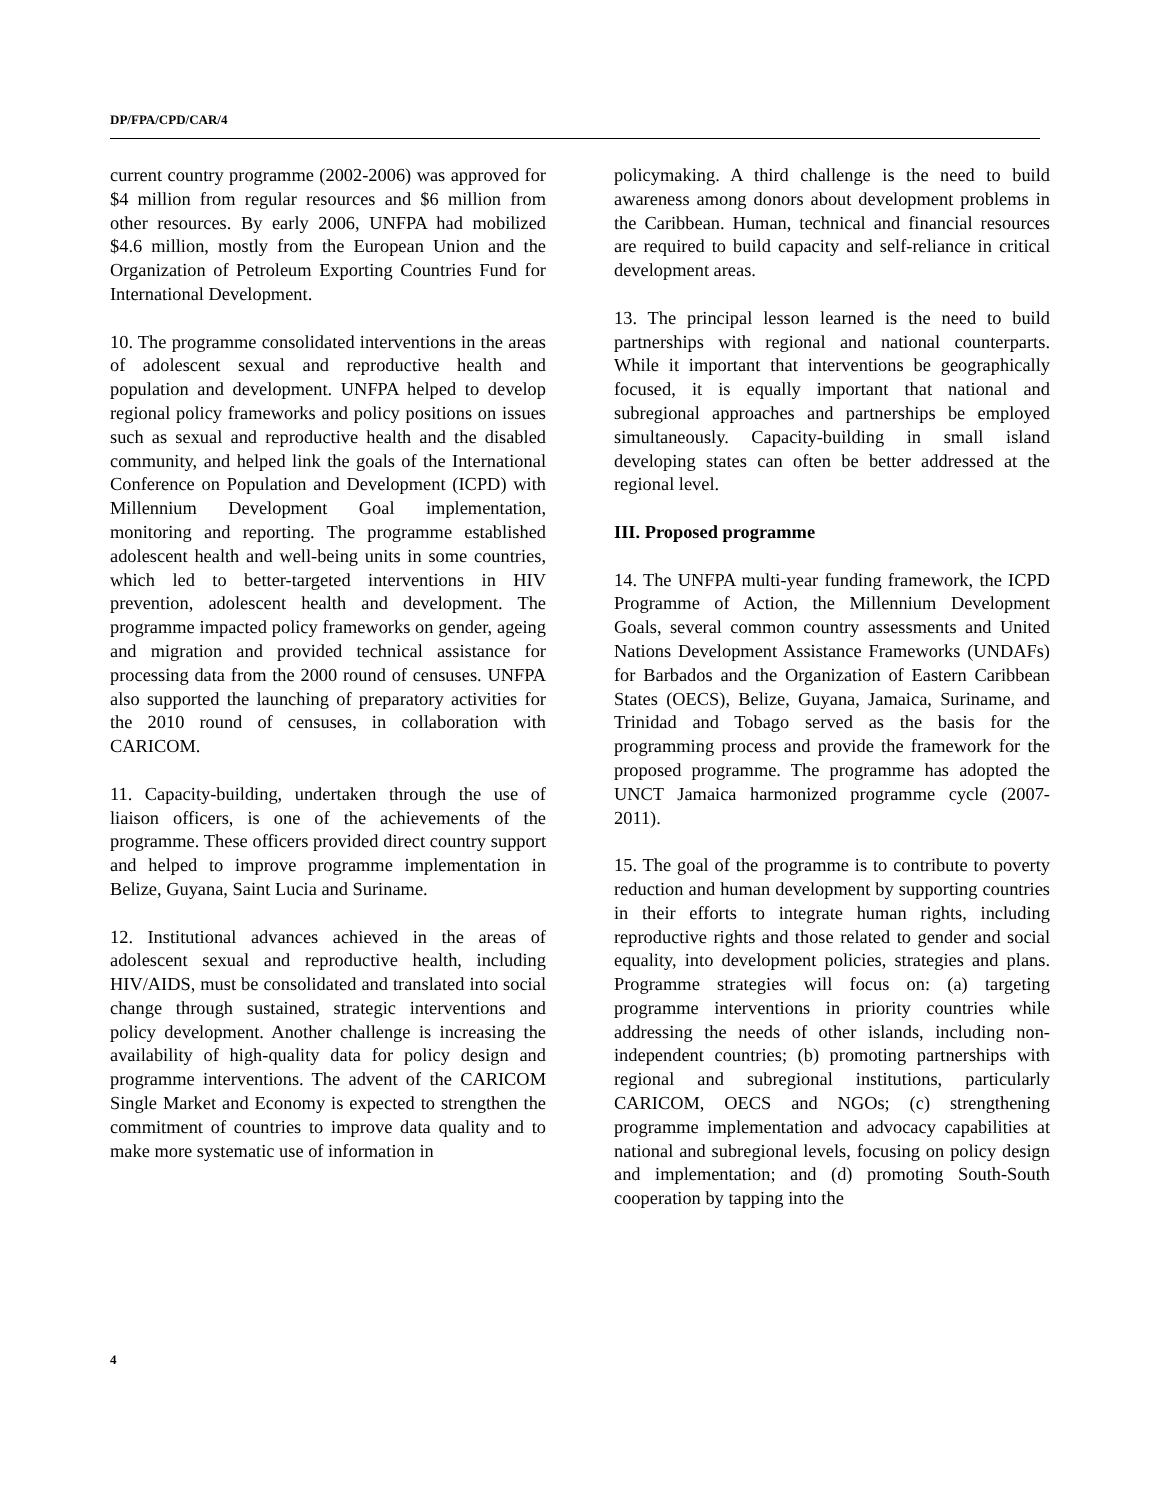DP/FPA/CPD/CAR/4
current country programme (2002-2006) was approved for $4 million from regular resources and $6 million from other resources. By early 2006, UNFPA had mobilized $4.6 million, mostly from the European Union and the Organization of Petroleum Exporting Countries Fund for International Development.
10. The programme consolidated interventions in the areas of adolescent sexual and reproductive health and population and development. UNFPA helped to develop regional policy frameworks and policy positions on issues such as sexual and reproductive health and the disabled community, and helped link the goals of the International Conference on Population and Development (ICPD) with Millennium Development Goal implementation, monitoring and reporting. The programme established adolescent health and well-being units in some countries, which led to better-targeted interventions in HIV prevention, adolescent health and development. The programme impacted policy frameworks on gender, ageing and migration and provided technical assistance for processing data from the 2000 round of censuses. UNFPA also supported the launching of preparatory activities for the 2010 round of censuses, in collaboration with CARICOM.
11. Capacity-building, undertaken through the use of liaison officers, is one of the achievements of the programme. These officers provided direct country support and helped to improve programme implementation in Belize, Guyana, Saint Lucia and Suriname.
12. Institutional advances achieved in the areas of adolescent sexual and reproductive health, including HIV/AIDS, must be consolidated and translated into social change through sustained, strategic interventions and policy development. Another challenge is increasing the availability of high-quality data for policy design and programme interventions. The advent of the CARICOM Single Market and Economy is expected to strengthen the commitment of countries to improve data quality and to make more systematic use of information in
policymaking. A third challenge is the need to build awareness among donors about development problems in the Caribbean. Human, technical and financial resources are required to build capacity and self-reliance in critical development areas.
13. The principal lesson learned is the need to build partnerships with regional and national counterparts. While it important that interventions be geographically focused, it is equally important that national and subregional approaches and partnerships be employed simultaneously. Capacity-building in small island developing states can often be better addressed at the regional level.
III. Proposed programme
14. The UNFPA multi-year funding framework, the ICPD Programme of Action, the Millennium Development Goals, several common country assessments and United Nations Development Assistance Frameworks (UNDAFs) for Barbados and the Organization of Eastern Caribbean States (OECS), Belize, Guyana, Jamaica, Suriname, and Trinidad and Tobago served as the basis for the programming process and provide the framework for the proposed programme. The programme has adopted the UNCT Jamaica harmonized programme cycle (2007-2011).
15. The goal of the programme is to contribute to poverty reduction and human development by supporting countries in their efforts to integrate human rights, including reproductive rights and those related to gender and social equality, into development policies, strategies and plans. Programme strategies will focus on: (a) targeting programme interventions in priority countries while addressing the needs of other islands, including non-independent countries; (b) promoting partnerships with regional and subregional institutions, particularly CARICOM, OECS and NGOs; (c) strengthening programme implementation and advocacy capabilities at national and subregional levels, focusing on policy design and implementation; and (d) promoting South-South cooperation by tapping into the
4